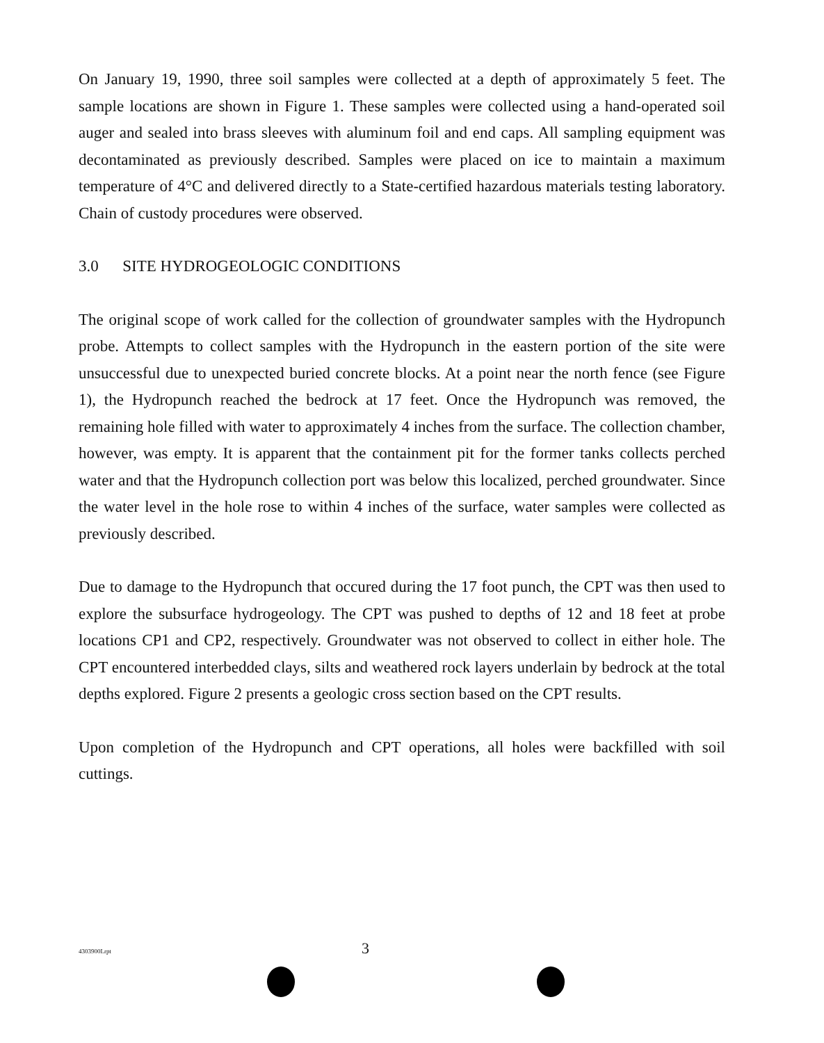On January 19, 1990, three soil samples were collected at a depth of approximately 5 feet. The sample locations are shown in Figure 1. These samples were collected using a hand-operated soil auger and sealed into brass sleeves with aluminum foil and end caps. All sampling equipment was decontaminated as previously described. Samples were placed on ice to maintain a maximum temperature of 4°C and delivered directly to a State-certified hazardous materials testing laboratory. Chain of custody procedures were observed.
3.0 SITE HYDROGEOLOGIC CONDITIONS
The original scope of work called for the collection of groundwater samples with the Hydropunch probe. Attempts to collect samples with the Hydropunch in the eastern portion of the site were unsuccessful due to unexpected buried concrete blocks. At a point near the north fence (see Figure 1), the Hydropunch reached the bedrock at 17 feet. Once the Hydropunch was removed, the remaining hole filled with water to approximately 4 inches from the surface. The collection chamber, however, was empty. It is apparent that the containment pit for the former tanks collects perched water and that the Hydropunch collection port was below this localized, perched groundwater. Since the water level in the hole rose to within 4 inches of the surface, water samples were collected as previously described.
Due to damage to the Hydropunch that occured during the 17 foot punch, the CPT was then used to explore the subsurface hydrogeology. The CPT was pushed to depths of 12 and 18 feet at probe locations CP1 and CP2, respectively. Groundwater was not observed to collect in either hole. The CPT encountered interbedded clays, silts and weathered rock layers underlain by bedrock at the total depths explored. Figure 2 presents a geologic cross section based on the CPT results.
Upon completion of the Hydropunch and CPT operations, all holes were backfilled with soil cuttings.
4303900Lrpt 3